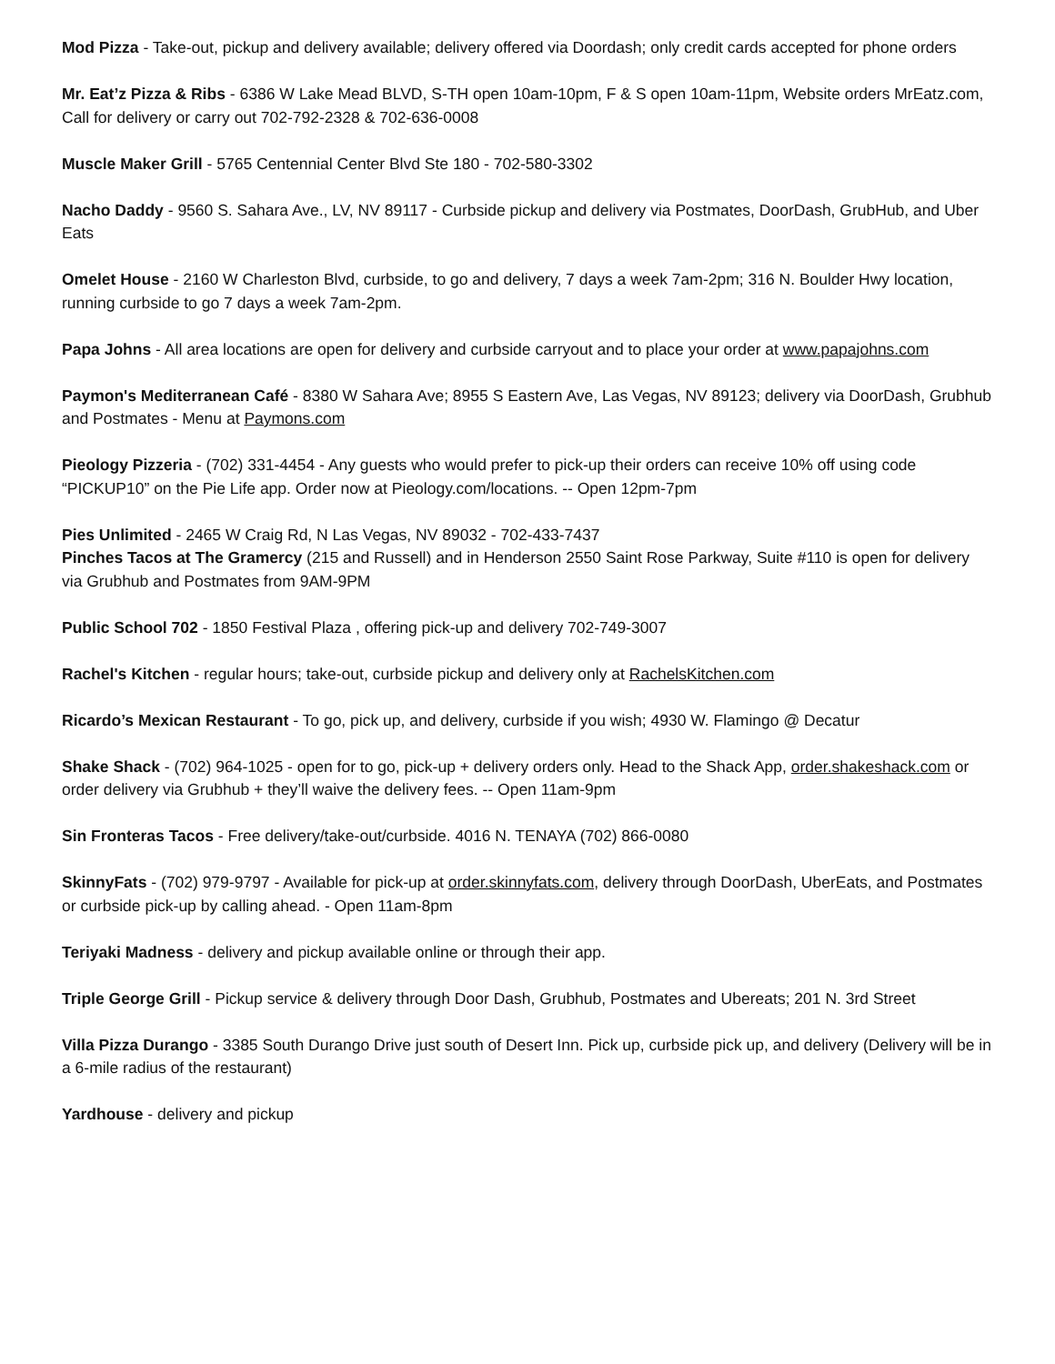Mod Pizza - Take-out, pickup and delivery available; delivery offered via Doordash; only credit cards accepted for phone orders
Mr. Eat’z Pizza & Ribs - 6386 W Lake Mead BLVD, S-TH open 10am-10pm, F & S open 10am-11pm, Website orders MrEatz.com, Call for delivery or carry out 702-792-2328 & 702-636-0008
Muscle Maker Grill - 5765 Centennial Center Blvd Ste 180 - 702-580-3302
Nacho Daddy - 9560 S. Sahara Ave., LV, NV 89117 - Curbside pickup and delivery via Postmates, DoorDash, GrubHub, and Uber Eats
Omelet House - 2160 W Charleston Blvd, curbside, to go and delivery, 7 days a week 7am-2pm; 316 N. Boulder Hwy location, running curbside to go 7 days a week 7am-2pm.
Papa Johns - All area locations are open for delivery and curbside carryout and to place your order at www.papajohns.com
Paymon's Mediterranean Café - 8380 W Sahara Ave; 8955 S Eastern Ave, Las Vegas, NV 89123; delivery via DoorDash, Grubhub and Postmates - Menu at Paymons.com
Pieology Pizzeria - (702) 331-4454 - Any guests who would prefer to pick-up their orders can receive 10% off using code “PICKUP10” on the Pie Life app. Order now at Pieology.com/locations. -- Open 12pm-7pm
Pies Unlimited - 2465 W Craig Rd, N Las Vegas, NV 89032 - 702-433-7437
Pinches Tacos at The Gramercy (215 and Russell) and in Henderson 2550 Saint Rose Parkway, Suite #110 is open for delivery via Grubhub and Postmates from 9AM-9PM
Public School 702 - 1850 Festival Plaza , offering pick-up and delivery 702-749-3007
Rachel's Kitchen - regular hours; take-out, curbside pickup and delivery only at RachelsKitchen.com
Ricardo’s Mexican Restaurant - To go, pick up, and delivery, curbside if you wish; 4930 W. Flamingo @ Decatur
Shake Shack - (702) 964-1025 - open for to go, pick-up + delivery orders only. Head to the Shack App, order.shakeshack.com or order delivery via Grubhub + they’ll waive the delivery fees. -- Open 11am-9pm
Sin Fronteras Tacos - Free delivery/take-out/curbside. 4016 N. TENAYA (702) 866-0080
SkinnyFats - (702) 979-9797 - Available for pick-up at order.skinnyfats.com, delivery through DoorDash, UberEats, and Postmates or curbside pick-up by calling ahead. - Open 11am-8pm
Teriyaki Madness - delivery and pickup available online or through their app.
Triple George Grill - Pickup service & delivery through Door Dash, Grubhub, Postmates and Ubereats; 201 N. 3rd Street
Villa Pizza Durango - 3385 South Durango Drive just south of Desert Inn. Pick up, curbside pick up, and delivery (Delivery will be in a 6-mile radius of the restaurant)
Yardhouse - delivery and pickup